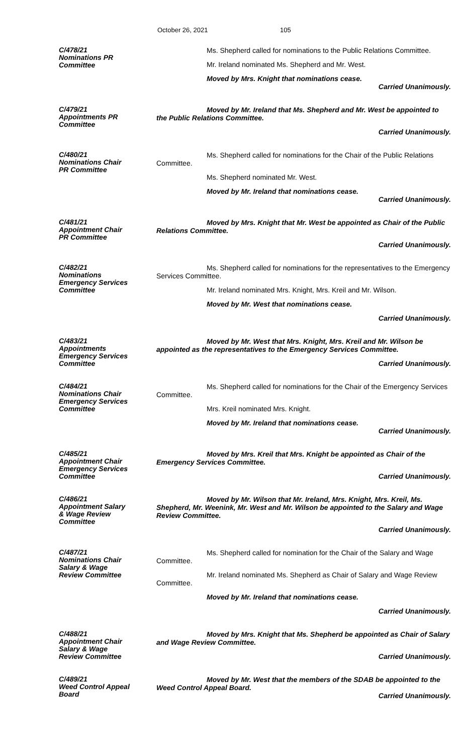October 26, 2021 105
C/478/21
Nominations PR
Committee
Ms. Shepherd called for nominations to the Public Relations Committee.
Mr. Ireland nominated Ms. Shepherd and Mr. West.
Moved by Mrs. Knight that nominations cease.
Carried Unanimously.
C/479/21
Appointments PR
Committee
Moved by Mr. Ireland that Ms. Shepherd and Mr. West be appointed to the Public Relations Committee.
Carried Unanimously.
C/480/21
Nominations Chair
PR Committee
Ms. Shepherd called for nominations for the Chair of the Public Relations Committee.
Ms. Shepherd nominated Mr. West.
Moved by Mr. Ireland that nominations cease.
Carried Unanimously.
C/481/21
Appointment Chair
PR Committee
Moved by Mrs. Knight that Mr. West be appointed as Chair of the Public Relations Committee.
Carried Unanimously.
C/482/21
Nominations
Emergency Services
Committee
Ms. Shepherd called for nominations for the representatives to the Emergency Services Committee.
Mr. Ireland nominated Mrs. Knight, Mrs. Kreil and Mr. Wilson.
Moved by Mr. West that nominations cease.
Carried Unanimously.
C/483/21
Appointments
Emergency Services
Committee
Moved by Mr. West that Mrs. Knight, Mrs. Kreil and Mr. Wilson be appointed as the representatives to the Emergency Services Committee.
Carried Unanimously.
C/484/21
Nominations Chair
Emergency Services
Committee
Ms. Shepherd called for nominations for the Chair of the Emergency Services Committee.
Mrs. Kreil nominated Mrs. Knight.
Moved by Mr. Ireland that nominations cease.
Carried Unanimously.
C/485/21
Appointment Chair
Emergency Services
Committee
Moved by Mrs. Kreil that Mrs. Knight be appointed as Chair of the Emergency Services Committee.
Carried Unanimously.
C/486/21
Appointment Salary
& Wage Review
Committee
Moved by Mr. Wilson that Mr. Ireland, Mrs. Knight, Mrs. Kreil, Ms. Shepherd, Mr. Weenink, Mr. West and Mr. Wilson be appointed to the Salary and Wage Review Committee.
Carried Unanimously.
C/487/21
Nominations Chair
Salary & Wage
Review Committee
Ms. Shepherd called for nomination for the Chair of the Salary and Wage Committee.
Mr. Ireland nominated Ms. Shepherd as Chair of Salary and Wage Review Committee.
Moved by Mr. Ireland that nominations cease.
Carried Unanimously.
C/488/21
Appointment Chair
Salary & Wage
Review Committee
Moved by Mrs. Knight that Ms. Shepherd be appointed as Chair of Salary and Wage Review Committee.
Carried Unanimously.
C/489/21
Weed Control Appeal
Board
Moved by Mr. West that the members of the SDAB be appointed to the Weed Control Appeal Board.
Carried Unanimously.